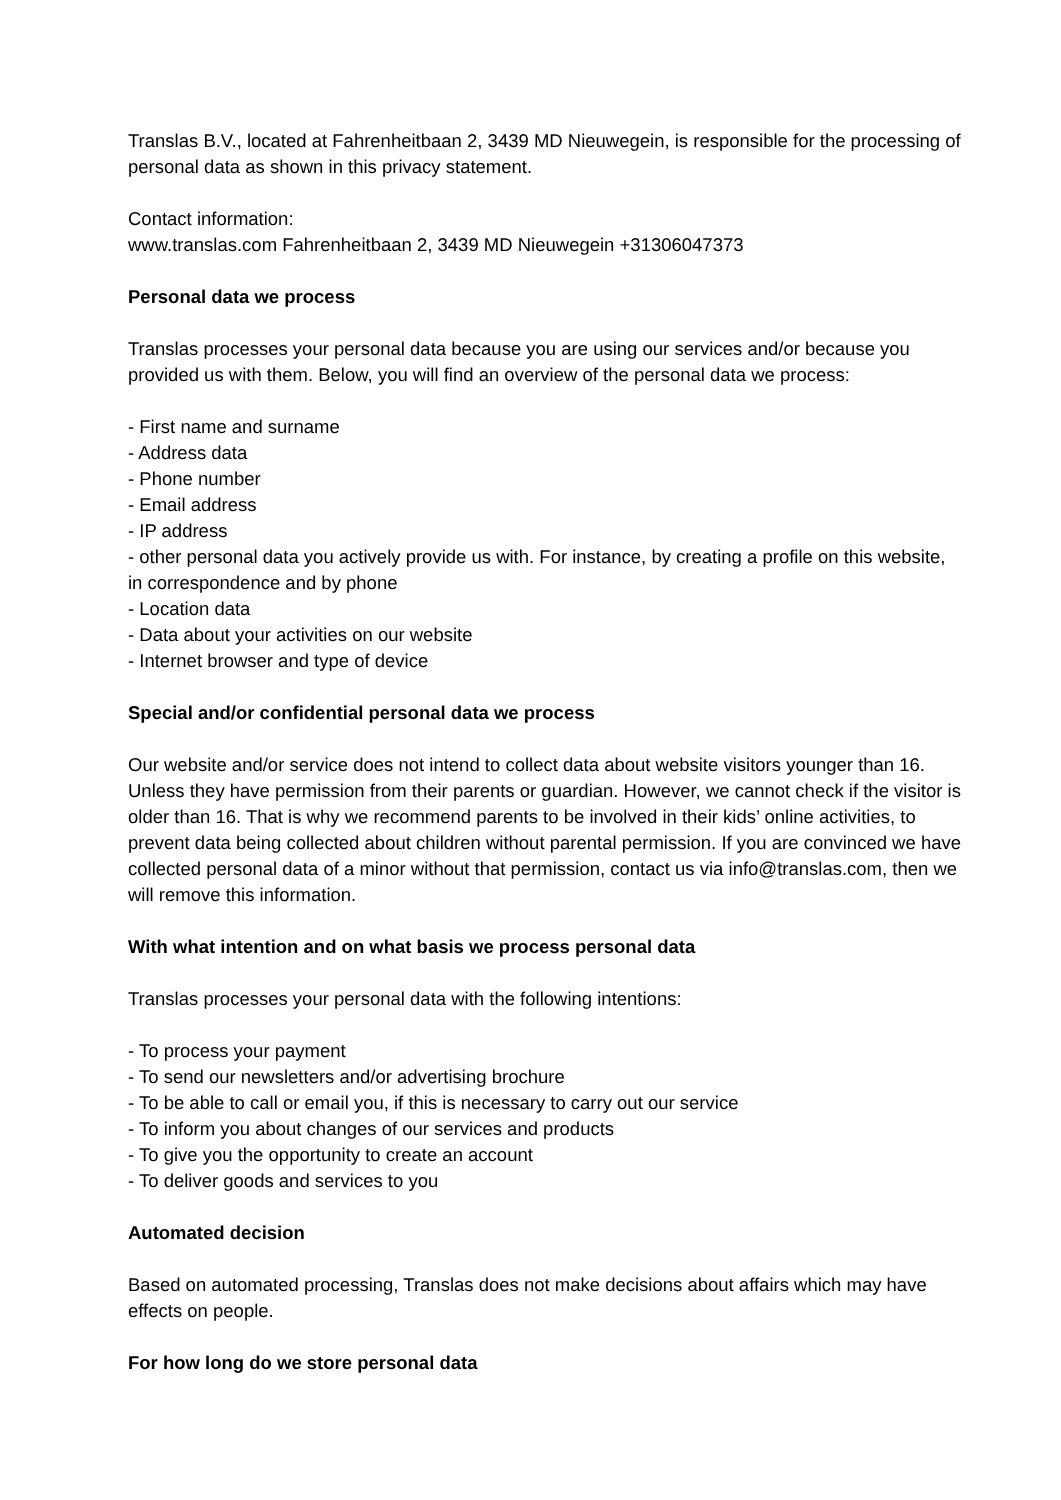Translas B.V., located at Fahrenheitbaan 2, 3439 MD Nieuwegein, is responsible for the processing of personal data as shown in this privacy statement.
Contact information:
www.translas.com Fahrenheitbaan 2, 3439 MD Nieuwegein +31306047373
Personal data we process
Translas processes your personal data because you are using our services and/or because you provided us with them. Below, you will find an overview of the personal data we process:
- First name and surname
- Address data
- Phone number
- Email address
- IP address
- other personal data you actively provide us with. For instance, by creating a profile on this website, in correspondence and by phone
- Location data
- Data about your activities on our website
- Internet browser and type of device
Special and/or confidential personal data we process
Our website and/or service does not intend to collect data about website visitors younger than 16. Unless they have permission from their parents or guardian. However, we cannot check if the visitor is older than 16. That is why we recommend parents to be involved in their kids’ online activities, to prevent data being collected about children without parental permission. If you are convinced we have collected personal data of a minor without that permission, contact us via info@translas.com, then we will remove this information.
With what intention and on what basis we process personal data
Translas processes your personal data with the following intentions:
- To process your payment
- To send our newsletters and/or advertising brochure
- To be able to call or email you, if this is necessary to carry out our service
- To inform you about changes of our services and products
- To give you the opportunity to create an account
- To deliver goods and services to you
Automated decision
Based on automated processing, Translas does not make decisions about affairs which may have effects on people.
For how long do we store personal data